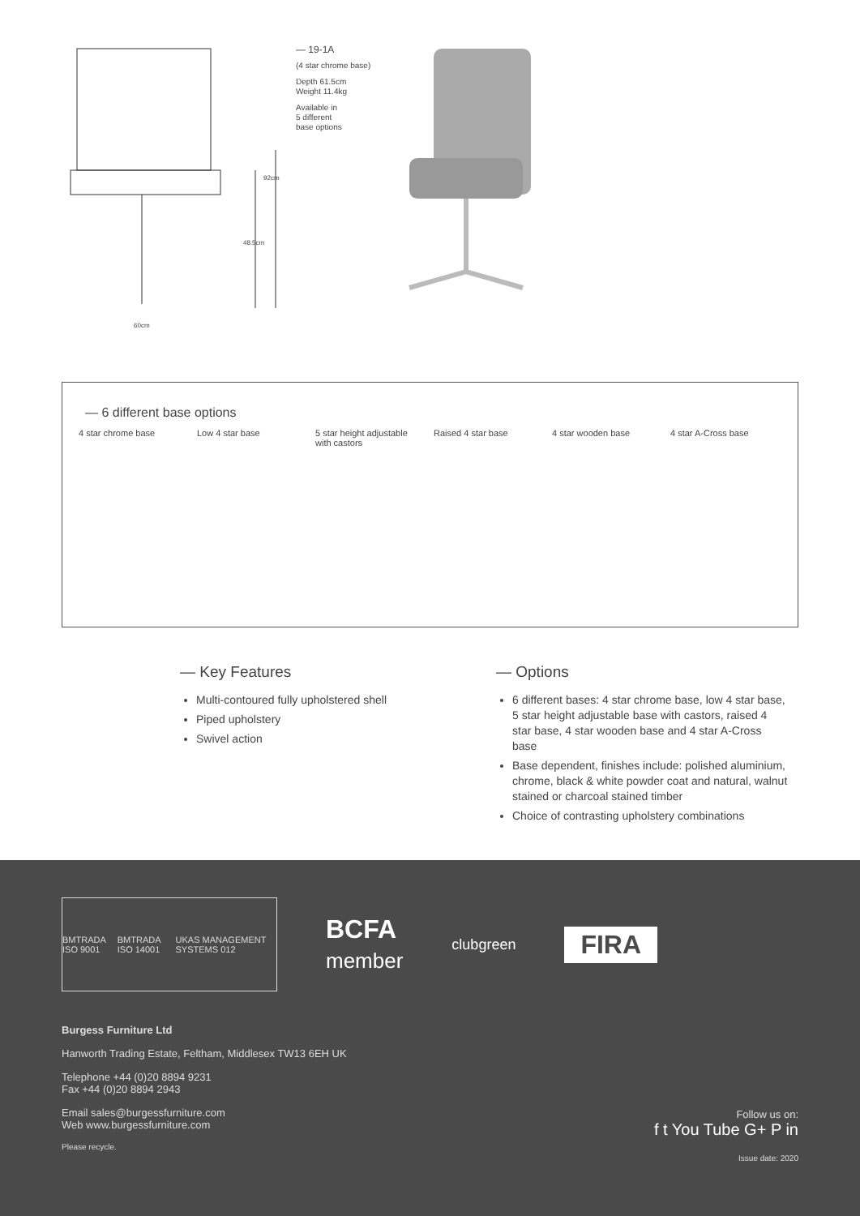60cm
48.5cm
92cm
— 19-1A
(4 star chrome base)
Depth 61.5cm
Weight 11.4kg
Available in
5 different
base options
— 6 different base options
4 star chrome base Low 4 star base 5 star height adjustable with castors
Raised 4 star base 4 star wooden base 4 star A-Cross base
— Key Features
Multi-contoured fully upholstered shell
Piped upholstery
Swivel action
— Options
6 different bases: 4 star chrome base, low 4 star base, 5 star height adjustable base with castors, raised 4 star base, 4 star wooden base and 4 star A-Cross base
Base dependent, finishes include: polished aluminium, chrome, black & white powder coat and natural, walnut stained or charcoal stained timber
Choice of contrasting upholstery combinations
BMTRADA ISO 9001 BMTRADA ISO 14001 UKAS MANAGEMENT SYSTEMS 012
BCFA
member
clubgreen
FIRA
Burgess Furniture Ltd
Hanworth Trading Estate, Feltham, Middlesex TW13 6EH UK
Telephone +44 (0)20 8894 9231
Fax +44 (0)20 8894 2943
Email sales@burgessfurniture.com
Web www.burgessfurniture.com
Please recycle.
Follow us on:
f t You Tube G+ P in
Issue date: 2020